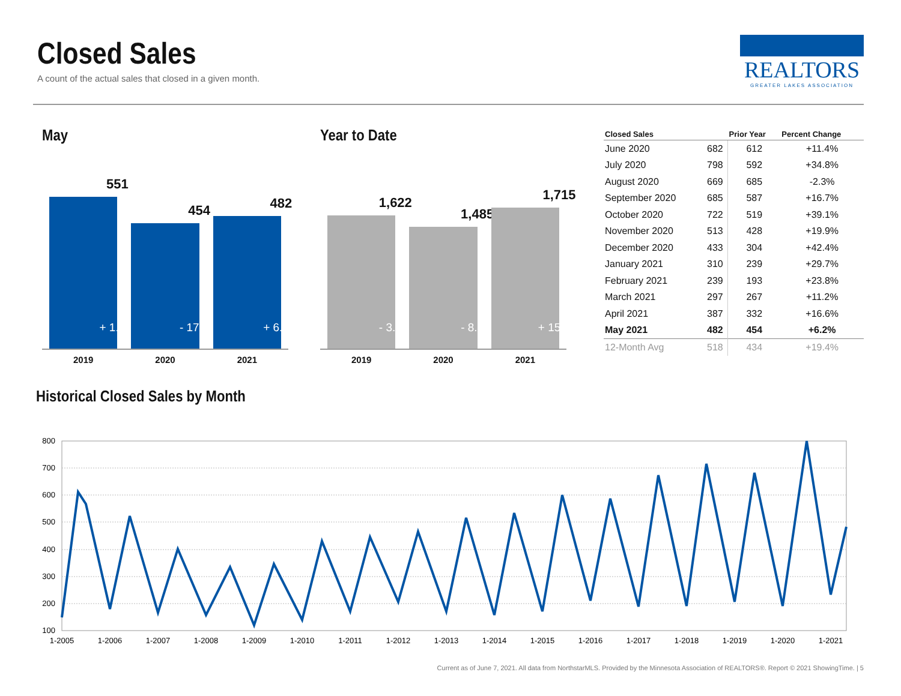Closed Sales
A count of the actual sales that closed in a given month.
REALTORS
GREATER LAKES ASSOCIATION
May
551
+ 1.1%
454
- 17.6%
482
+ 6.2%
2019 2020 2021
Year to Date
1,622
- 3.0%
1,485
- 8.4%
1,715
+ 15.5%
2019 2020 2021
| Closed Sales | | Prior Year | Percent Change |
| --- | --- | --- | --- |
| June 2020 | 682 | 612 | +11.4% |
| July 2020 | 798 | 592 | +34.8% |
| August 2020 | 669 | 685 | -2.3% |
| September 2020 | 685 | 587 | +16.7% |
| October 2020 | 722 | 519 | +39.1% |
| November 2020 | 513 | 428 | +19.9% |
| December 2020 | 433 | 304 | +42.4% |
| January 2021 | 310 | 239 | +29.7% |
| February 2021 | 239 | 193 | +23.8% |
| March 2021 | 297 | 267 | +11.2% |
| April 2021 | 387 | 332 | +16.6% |
| May 2021 | 482 | 454 | +6.2% |
| 12-Month Avg | 518 | 434 | +19.4% |
Historical Closed Sales by Month
800
700
600
500
400
300
200
100
1-2005
1-2006
1-2007
1-2008
1-2009
1-2010
1-2011
1-2012
1-2013
1-2014
1-2015
1-2016
1-2017
1-2018
1-2019
1-2020
1-2021
Current as of June 7, 2021. All data from NorthstarMLS. Provided by the Minnesota Association of REALTORS®. Report © 2021 ShowingTime. | 5